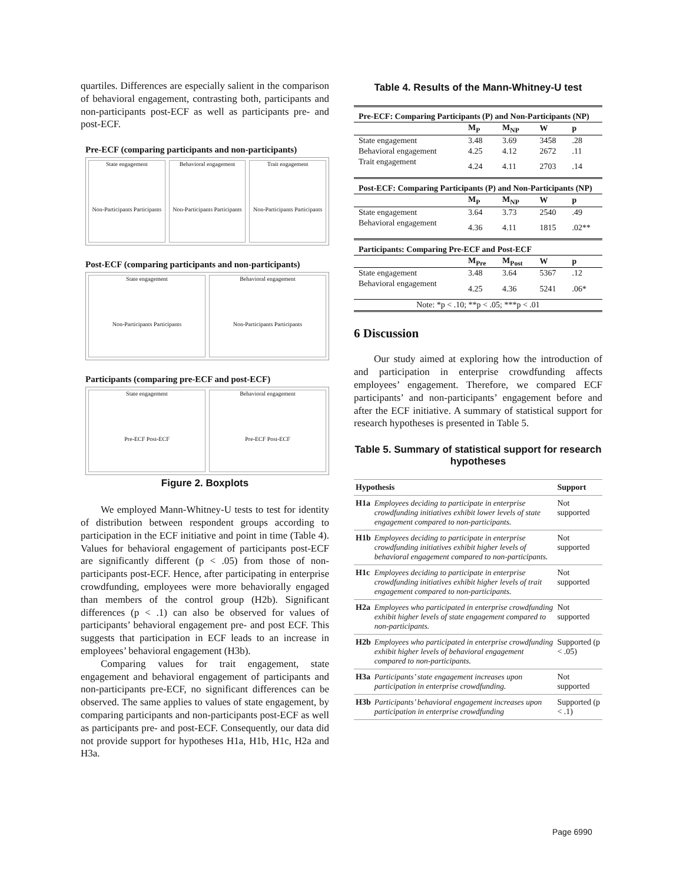quartiles. Differences are especially salient in the comparison of behavioral engagement, contrasting both, participants and non-participants post-ECF as well as participants pre- and post-ECF.
Pre-ECF (comparing participants and non-participants)
State engagement
Non-Participants Participants
Behavioral engagement
Non-Participants Participants
Trait engagement
Non-Participants Participants
Post-ECF (comparing participants and non-participants)
State engagement
Non-Participants Participants
Behavioral engagement
Non-Participants Participants
Participants (comparing pre-ECF and post-ECF)
State engagement
Pre-ECF Post-ECF
Behavioral engagement
Pre-ECF Post-ECF
Figure 2. Boxplots
We employed Mann-Whitney-U tests to test for identity of distribution between respondent groups according to participation in the ECF initiative and point in time (Table 4). Values for behavioral engagement of participants post-ECF are significantly different (p < .05) from those of non-participants post-ECF. Hence, after participating in enterprise crowdfunding, employees were more behaviorally engaged than members of the control group (H2b). Significant differences (p < .1) can also be observed for values of participants’ behavioral engagement pre- and post ECF. This suggests that participation in ECF leads to an increase in employees’ behavioral engagement (H3b).
Comparing values for trait engagement, state engagement and behavioral engagement of participants and non-participants pre-ECF, no significant differences can be observed. The same applies to values of state engagement, by comparing participants and non-participants post-ECF as well as participants pre- and post-ECF. Consequently, our data did not provide support for hypotheses H1a, H1b, H1c, H2a and H3a.
Table 4. Results of the Mann-Whitney-U test
| Pre-ECF: Comparing Participants (P) and Non-Participants (NP) | | | | |
| | M<sub>P</sub> | M<sub>NP</sub> | W | p |
| State engagement | 3.48 | 3.69 | 3458 | .28 |
| Behavioral engagement | 4.25 | 4.12 | 2672 | .11 |
| Trait engagement | 4.24 | 4.11 | 2703 | .14 |
| Post-ECF: Comparing Participants (P) and Non-Participants (NP) | | | | |
| | M<sub>P</sub> | M<sub>NP</sub> | W | p |
| State engagement | 3.64 | 3.73 | 2540 | .49 |
| Behavioral engagement | 4.36 | 4.11 | 1815 | .02** |
| Participants: Comparing Pre-ECF and Post-ECF | | | | |
| | M<sub>Pre</sub> | M<sub>Post</sub> | W | p |
| State engagement | 3.48 | 3.64 | 5367 | .12 |
| Behavioral engagement | 4.25 | 4.36 | 5241 | .06* |
| Note: *p < .10; **p < .05; ***p < .01 | | | | |
6 Discussion
Our study aimed at exploring how the introduction of and participation in enterprise crowdfunding affects employees’ engagement. Therefore, we compared ECF participants’ and non-participants’ engagement before and after the ECF initiative. A summary of statistical support for research hypotheses is presented in Table 5.
Table 5. Summary of statistical support for research hypotheses
| Hypothesis | | Support |
| --- | --- | --- |
| H1a | Employees deciding to participate in enterprise crowdfunding initiatives exhibit lower levels of state engagement compared to non-participants. | Not supported |
| H1b | Employees deciding to participate in enterprise crowdfunding initiatives exhibit higher levels of behavioral engagement compared to non-participants. | Not supported |
| H1c | Employees deciding to participate in enterprise crowdfunding initiatives exhibit higher levels of trait engagement compared to non-participants. | Not supported |
| H2a | Employees who participated in enterprise crowdfunding exhibit higher levels of state engagement compared to non-participants. | Not supported |
| H2b | Employees who participated in enterprise crowdfunding exhibit higher levels of behavioral engagement compared to non-participants. | Supported (p < .05) |
| H3a | Participants’ state engagement increases upon participation in enterprise crowdfunding. | Not supported |
| H3b | Participants’ behavioral engagement increases upon participation in enterprise crowdfunding | Supported (p < .1) |
Page 6990